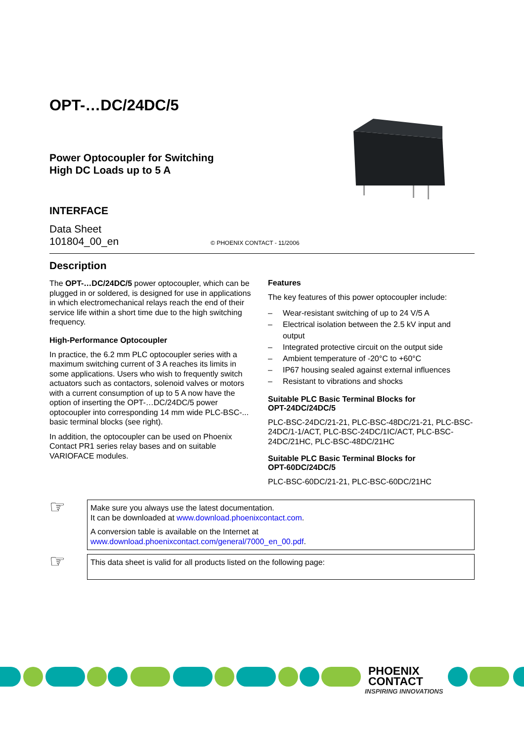OPT-…DC/24DC/5
Power Optocoupler for Switching
High DC Loads up to 5 A
INTERFACE
Data Sheet
101804_00_en © PHOENIX CONTACT - 11/2006
Description
The OPT-…DC/24DC/5 power optocoupler, which can be plugged in or soldered, is designed for use in applications in which electromechanical relays reach the end of their service life within a short time due to the high switching frequency.
High-Performance Optocoupler
In practice, the 6.2 mm PLC optocoupler series with a maximum switching current of 3 A reaches its limits in some applications. Users who wish to frequently switch actuators such as contactors, solenoid valves or motors with a current consumption of up to 5 A now have the option of inserting the OPT-…DC/24DC/5 power optocoupler into corresponding 14 mm wide PLC-BSC-... basic terminal blocks (see right).
In addition, the optocoupler can be used on Phoenix Contact PR1 series relay bases and on suitable VARIOFACE modules.
Features
The key features of this power optocoupler include:
– Wear-resistant switching of up to 24 V/5 A
– Electrical isolation between the 2.5 kV input and output
– Integrated protective circuit on the output side
– Ambient temperature of -20°C to +60°C
– IP67 housing sealed against external influences
– Resistant to vibrations and shocks
Suitable PLC Basic Terminal Blocks for
OPT-24DC/24DC/5
PLC-BSC-24DC/21-21, PLC-BSC-48DC/21-21, PLC-BSC-24DC/1-1/ACT, PLC-BSC-24DC/1IC/ACT, PLC-BSC-24DC/21HC, PLC-BSC-48DC/21HC
Suitable PLC Basic Terminal Blocks for
OPT-60DC/24DC/5
PLC-BSC-60DC/21-21, PLC-BSC-60DC/21HC
☞
Make sure you always use the latest documentation.
It can be downloaded at www.download.phoenixcontact.com.
A conversion table is available on the Internet at
www.download.phoenixcontact.com/general/7000_en_00.pdf.
☞
This data sheet is valid for all products listed on the following page:
PHOENIX
CONTACT
INSPIRING INNOVATIONS